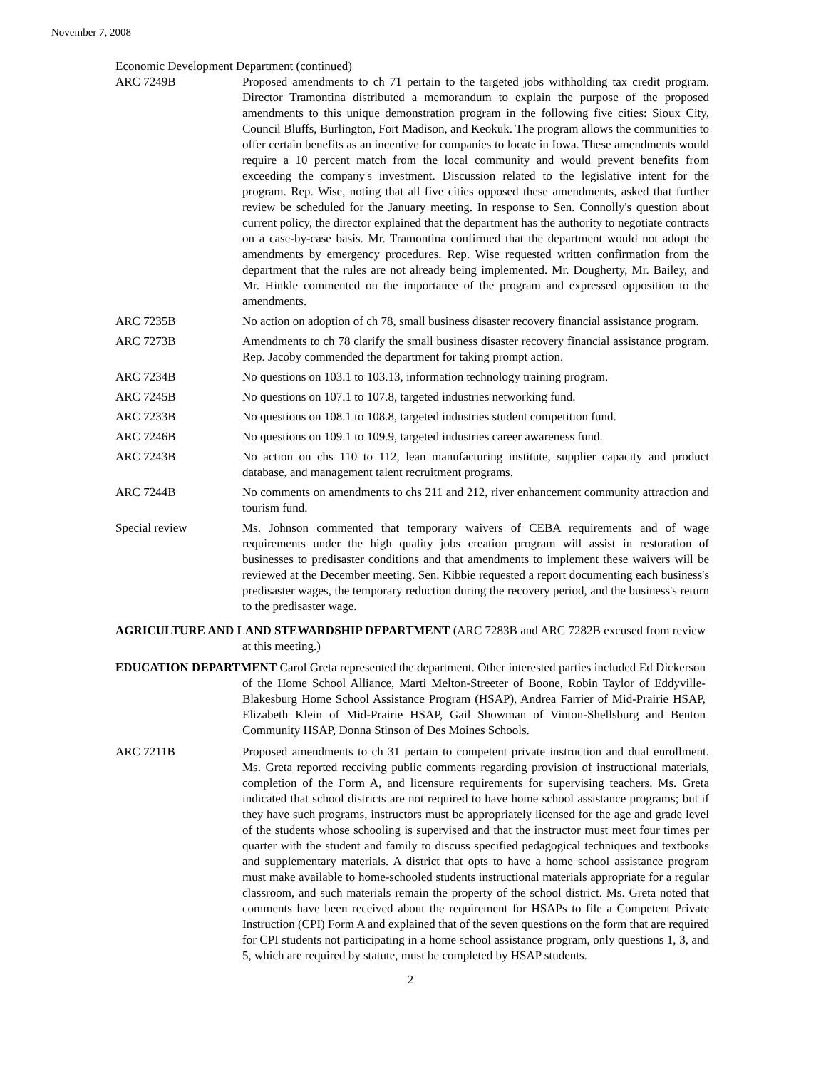November 7, 2008
Economic Development Department (continued)
ARC 7249B Proposed amendments to ch 71 pertain to the targeted jobs withholding tax credit program. Director Tramontina distributed a memorandum to explain the purpose of the proposed amendments to this unique demonstration program in the following five cities: Sioux City, Council Bluffs, Burlington, Fort Madison, and Keokuk. The program allows the communities to offer certain benefits as an incentive for companies to locate in Iowa. These amendments would require a 10 percent match from the local community and would prevent benefits from exceeding the company's investment. Discussion related to the legislative intent for the program. Rep. Wise, noting that all five cities opposed these amendments, asked that further review be scheduled for the January meeting. In response to Sen. Connolly's question about current policy, the director explained that the department has the authority to negotiate contracts on a case-by-case basis. Mr. Tramontina confirmed that the department would not adopt the amendments by emergency procedures. Rep. Wise requested written confirmation from the department that the rules are not already being implemented. Mr. Dougherty, Mr. Bailey, and Mr. Hinkle commented on the importance of the program and expressed opposition to the amendments.
ARC 7235B No action on adoption of ch 78, small business disaster recovery financial assistance program.
ARC 7273B Amendments to ch 78 clarify the small business disaster recovery financial assistance program. Rep. Jacoby commended the department for taking prompt action.
ARC 7234B No questions on 103.1 to 103.13, information technology training program.
ARC 7245B No questions on 107.1 to 107.8, targeted industries networking fund.
ARC 7233B No questions on 108.1 to 108.8, targeted industries student competition fund.
ARC 7246B No questions on 109.1 to 109.9, targeted industries career awareness fund.
ARC 7243B No action on chs 110 to 112, lean manufacturing institute, supplier capacity and product database, and management talent recruitment programs.
ARC 7244B No comments on amendments to chs 211 and 212, river enhancement community attraction and tourism fund.
Special review Ms. Johnson commented that temporary waivers of CEBA requirements and of wage requirements under the high quality jobs creation program will assist in restoration of businesses to predisaster conditions and that amendments to implement these waivers will be reviewed at the December meeting. Sen. Kibbie requested a report documenting each business's predisaster wages, the temporary reduction during the recovery period, and the business's return to the predisaster wage.
AGRICULTURE AND LAND STEWARDSHIP DEPARTMENT (ARC 7283B and ARC 7282B excused from review at this meeting.)
EDUCATION DEPARTMENT Carol Greta represented the department. Other interested parties included Ed Dickerson of the Home School Alliance, Marti Melton-Streeter of Boone, Robin Taylor of Eddyville-Blakesburg Home School Assistance Program (HSAP), Andrea Farrier of Mid-Prairie HSAP, Elizabeth Klein of Mid-Prairie HSAP, Gail Showman of Vinton-Shellsburg and Benton Community HSAP, Donna Stinson of Des Moines Schools.
ARC 7211B Proposed amendments to ch 31 pertain to competent private instruction and dual enrollment. Ms. Greta reported receiving public comments regarding provision of instructional materials, completion of the Form A, and licensure requirements for supervising teachers. Ms. Greta indicated that school districts are not required to have home school assistance programs; but if they have such programs, instructors must be appropriately licensed for the age and grade level of the students whose schooling is supervised and that the instructor must meet four times per quarter with the student and family to discuss specified pedagogical techniques and textbooks and supplementary materials. A district that opts to have a home school assistance program must make available to home-schooled students instructional materials appropriate for a regular classroom, and such materials remain the property of the school district. Ms. Greta noted that comments have been received about the requirement for HSAPs to file a Competent Private Instruction (CPI) Form A and explained that of the seven questions on the form that are required for CPI students not participating in a home school assistance program, only questions 1, 3, and 5, which are required by statute, must be completed by HSAP students.
2